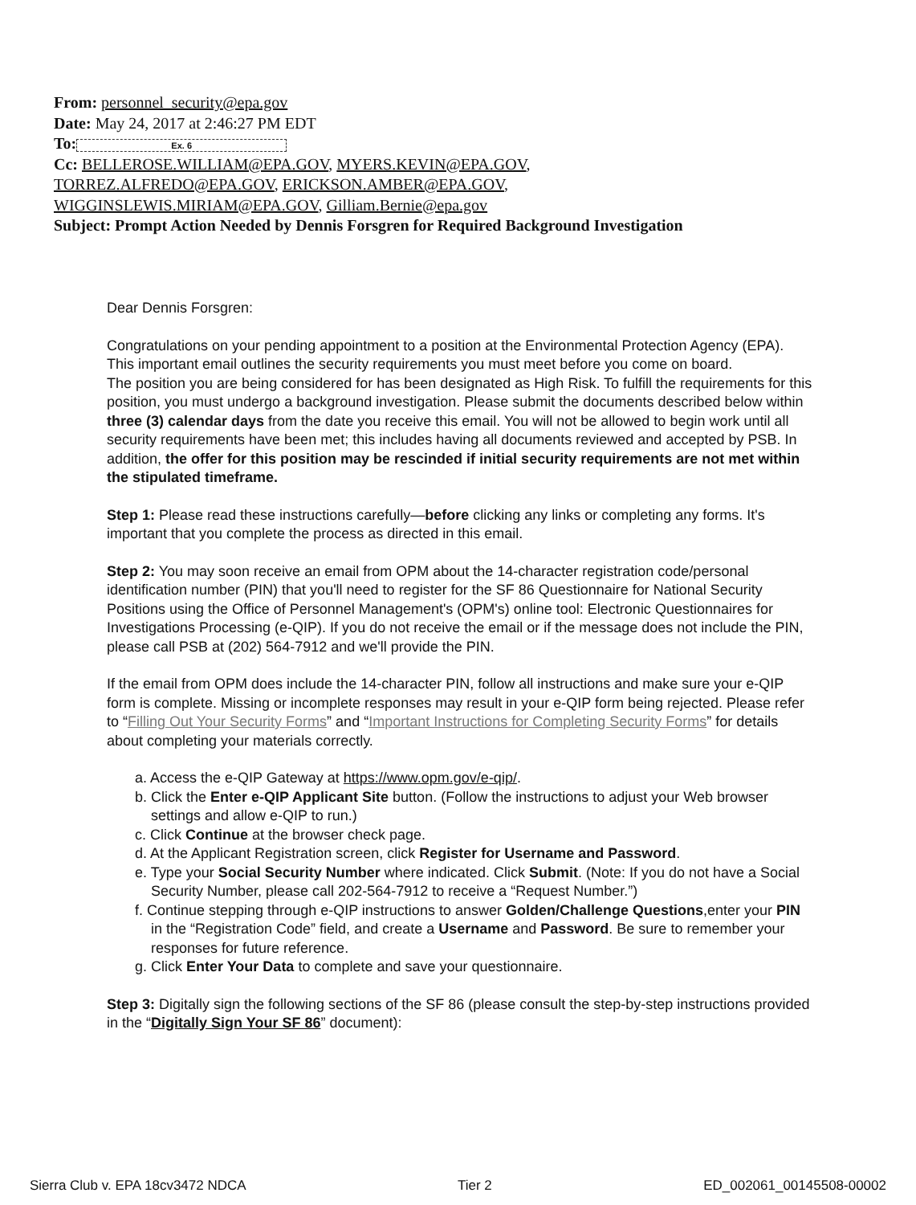From: personnel_security@epa.gov
Date: May 24, 2017 at 2:46:27 PM EDT
To: Ex. 6
Cc: BELLEROSE.WILLIAM@EPA.GOV, MYERS.KEVIN@EPA.GOV,
TORREZ.ALFREDO@EPA.GOV, ERICKSON.AMBER@EPA.GOV,
WIGGINSLEWIS.MIRIAM@EPA.GOV, Gilliam.Bernie@epa.gov
Subject: Prompt Action Needed by Dennis Forsgren for Required Background Investigation
Dear Dennis Forsgren:
Congratulations on your pending appointment to a position at the Environmental Protection Agency (EPA). This important email outlines the security requirements you must meet before you come on board.
The position you are being considered for has been designated as High Risk. To fulfill the requirements for this position, you must undergo a background investigation. Please submit the documents described below within three (3) calendar days from the date you receive this email. You will not be allowed to begin work until all security requirements have been met; this includes having all documents reviewed and accepted by PSB. In addition, the offer for this position may be rescinded if initial security requirements are not met within the stipulated timeframe.
Step 1: Please read these instructions carefully—before clicking any links or completing any forms. It's important that you complete the process as directed in this email.
Step 2: You may soon receive an email from OPM about the 14-character registration code/personal identification number (PIN) that you'll need to register for the SF 86 Questionnaire for National Security Positions using the Office of Personnel Management's (OPM's) online tool: Electronic Questionnaires for Investigations Processing (e-QIP). If you do not receive the email or if the message does not include the PIN, please call PSB at (202) 564-7912 and we'll provide the PIN.
If the email from OPM does include the 14-character PIN, follow all instructions and make sure your e-QIP form is complete. Missing or incomplete responses may result in your e-QIP form being rejected. Please refer to “Filling Out Your Security Forms” and “Important Instructions for Completing Security Forms” for details about completing your materials correctly.
a. Access the e-QIP Gateway at https://www.opm.gov/e-qip/.
b. Click the Enter e-QIP Applicant Site button. (Follow the instructions to adjust your Web browser settings and allow e-QIP to run.)
c. Click Continue at the browser check page.
d. At the Applicant Registration screen, click Register for Username and Password.
e. Type your Social Security Number where indicated. Click Submit. (Note: If you do not have a Social Security Number, please call 202-564-7912 to receive a “Request Number.”)
f. Continue stepping through e-QIP instructions to answer Golden/Challenge Questions,enter your PIN in the “Registration Code” field, and create a Username and Password. Be sure to remember your responses for future reference.
g. Click Enter Your Data to complete and save your questionnaire.
Step 3: Digitally sign the following sections of the SF 86 (please consult the step-by-step instructions provided in the “Digitally Sign Your SF 86” document):
Sierra Club v. EPA 18cv3472 NDCA Tier 2 ED_002061_00145508-00002